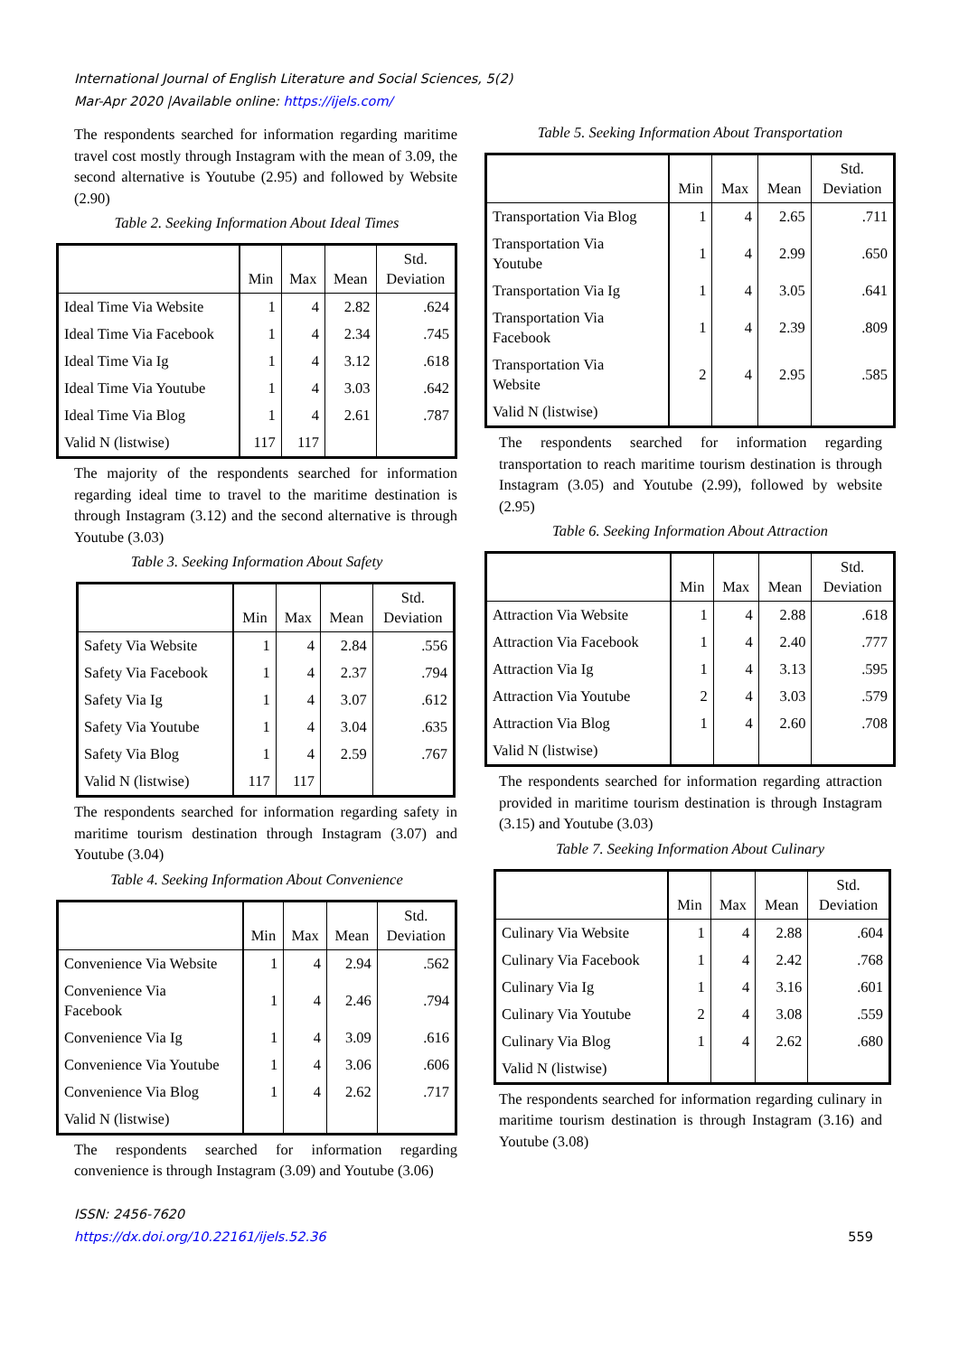International Journal of English Literature and Social Sciences, 5(2)
Mar-Apr 2020 |Available online: https://ijels.com/
The respondents searched for information regarding maritime travel cost mostly through Instagram with the mean of 3.09, the second alternative is Youtube (2.95) and followed by Website (2.90)
Table 2. Seeking Information About Ideal Times
| | Min | Max | Mean | Std. Deviation |
| --- | --- | --- | --- | --- |
| Ideal Time Via Website | 1 | 4 | 2.82 | .624 |
| Ideal Time Via Facebook | 1 | 4 | 2.34 | .745 |
| Ideal Time Via Ig | 1 | 4 | 3.12 | .618 |
| Ideal Time Via Youtube | 1 | 4 | 3.03 | .642 |
| Ideal Time Via Blog | 1 | 4 | 2.61 | .787 |
| Valid N (listwise) | 117 | 117 | | |
The majority of the respondents searched for information regarding ideal time to travel to the maritime destination is through Instagram (3.12) and the second alternative is through Youtube (3.03)
Table 3. Seeking Information About Safety
| | Min | Max | Mean | Std. Deviation |
| --- | --- | --- | --- | --- |
| Safety Via Website | 1 | 4 | 2.84 | .556 |
| Safety Via Facebook | 1 | 4 | 2.37 | .794 |
| Safety Via Ig | 1 | 4 | 3.07 | .612 |
| Safety Via Youtube | 1 | 4 | 3.04 | .635 |
| Safety Via Blog | 1 | 4 | 2.59 | .767 |
| Valid N (listwise) | 117 | 117 | | |
The respondents searched for information regarding safety in maritime tourism destination through Instagram (3.07) and Youtube (3.04)
Table 4. Seeking Information About Convenience
| | Min | Max | Mean | Std. Deviation |
| --- | --- | --- | --- | --- |
| Convenience Via Website | 1 | 4 | 2.94 | .562 |
| Convenience Via Facebook | 1 | 4 | 2.46 | .794 |
| Convenience Via Ig | 1 | 4 | 3.09 | .616 |
| Convenience Via Youtube | 1 | 4 | 3.06 | .606 |
| Convenience Via Blog | 1 | 4 | 2.62 | .717 |
| Valid N (listwise) | | | | |
The respondents searched for information regarding convenience is through Instagram (3.09) and Youtube (3.06)
Table 5. Seeking Information About Transportation
| | Min | Max | Mean | Std. Deviation |
| --- | --- | --- | --- | --- |
| Transportation Via Blog | 1 | 4 | 2.65 | .711 |
| Transportation Via Youtube | 1 | 4 | 2.99 | .650 |
| Transportation Via Ig | 1 | 4 | 3.05 | .641 |
| Transportation Via Facebook | 1 | 4 | 2.39 | .809 |
| Transportation Via Website | 2 | 4 | 2.95 | .585 |
| Valid N (listwise) | | | | |
The respondents searched for information regarding transportation to reach maritime tourism destination is through Instagram (3.05) and Youtube (2.99), followed by website (2.95)
Table 6. Seeking Information About Attraction
| | Min | Max | Mean | Std. Deviation |
| --- | --- | --- | --- | --- |
| Attraction Via Website | 1 | 4 | 2.88 | .618 |
| Attraction Via Facebook | 1 | 4 | 2.40 | .777 |
| Attraction Via Ig | 1 | 4 | 3.13 | .595 |
| Attraction Via Youtube | 2 | 4 | 3.03 | .579 |
| Attraction Via Blog | 1 | 4 | 2.60 | .708 |
| Valid N (listwise) | | | | |
The respondents searched for information regarding attraction provided in maritime tourism destination is through Instagram (3.15) and Youtube (3.03)
Table 7. Seeking Information About Culinary
| | Min | Max | Mean | Std. Deviation |
| --- | --- | --- | --- | --- |
| Culinary Via Website | 1 | 4 | 2.88 | .604 |
| Culinary Via Facebook | 1 | 4 | 2.42 | .768 |
| Culinary Via Ig | 1 | 4 | 3.16 | .601 |
| Culinary Via Youtube | 2 | 4 | 3.08 | .559 |
| Culinary Via Blog | 1 | 4 | 2.62 | .680 |
| Valid N (listwise) | | | | |
The respondents searched for information regarding culinary in maritime tourism destination is through Instagram (3.16) and Youtube (3.08)
ISSN: 2456-7620
https://dx.doi.org/10.22161/ijels.52.36
559